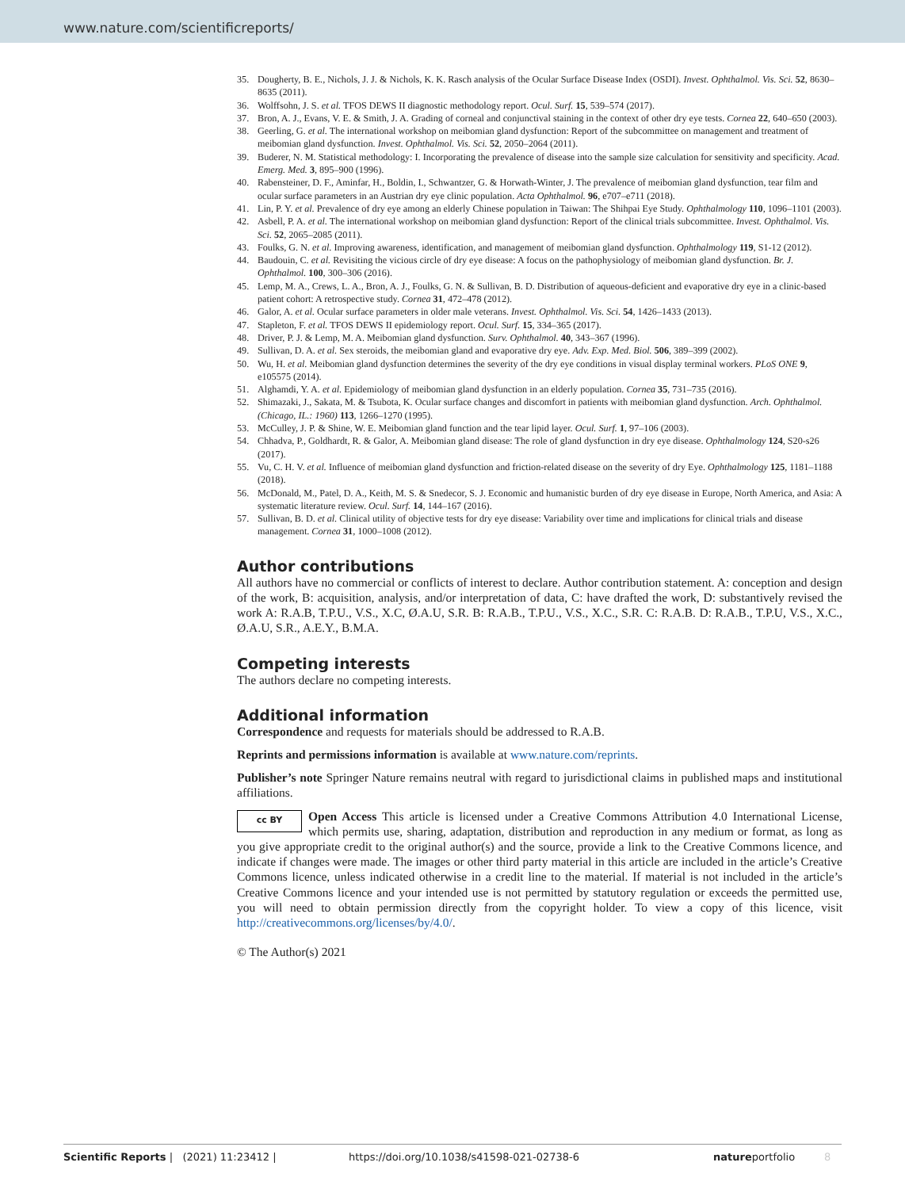www.nature.com/scientificreports/
35. Dougherty, B. E., Nichols, J. J. & Nichols, K. K. Rasch analysis of the Ocular Surface Disease Index (OSDI). Invest. Ophthalmol. Vis. Sci. 52, 8630–8635 (2011).
36. Wolffsohn, J. S. et al. TFOS DEWS II diagnostic methodology report. Ocul. Surf. 15, 539–574 (2017).
37. Bron, A. J., Evans, V. E. & Smith, J. A. Grading of corneal and conjunctival staining in the context of other dry eye tests. Cornea 22, 640–650 (2003).
38. Geerling, G. et al. The international workshop on meibomian gland dysfunction: Report of the subcommittee on management and treatment of meibomian gland dysfunction. Invest. Ophthalmol. Vis. Sci. 52, 2050–2064 (2011).
39. Buderer, N. M. Statistical methodology: I. Incorporating the prevalence of disease into the sample size calculation for sensitivity and specificity. Acad. Emerg. Med. 3, 895–900 (1996).
40. Rabensteiner, D. F., Aminfar, H., Boldin, I., Schwantzer, G. & Horwath-Winter, J. The prevalence of meibomian gland dysfunction, tear film and ocular surface parameters in an Austrian dry eye clinic population. Acta Ophthalmol. 96, e707–e711 (2018).
41. Lin, P. Y. et al. Prevalence of dry eye among an elderly Chinese population in Taiwan: The Shihpai Eye Study. Ophthalmology 110, 1096–1101 (2003).
42. Asbell, P. A. et al. The international workshop on meibomian gland dysfunction: Report of the clinical trials subcommittee. Invest. Ophthalmol. Vis. Sci. 52, 2065–2085 (2011).
43. Foulks, G. N. et al. Improving awareness, identification, and management of meibomian gland dysfunction. Ophthalmology 119, S1-12 (2012).
44. Baudouin, C. et al. Revisiting the vicious circle of dry eye disease: A focus on the pathophysiology of meibomian gland dysfunction. Br. J. Ophthalmol. 100, 300–306 (2016).
45. Lemp, M. A., Crews, L. A., Bron, A. J., Foulks, G. N. & Sullivan, B. D. Distribution of aqueous-deficient and evaporative dry eye in a clinic-based patient cohort: A retrospective study. Cornea 31, 472–478 (2012).
46. Galor, A. et al. Ocular surface parameters in older male veterans. Invest. Ophthalmol. Vis. Sci. 54, 1426–1433 (2013).
47. Stapleton, F. et al. TFOS DEWS II epidemiology report. Ocul. Surf. 15, 334–365 (2017).
48. Driver, P. J. & Lemp, M. A. Meibomian gland dysfunction. Surv. Ophthalmol. 40, 343–367 (1996).
49. Sullivan, D. A. et al. Sex steroids, the meibomian gland and evaporative dry eye. Adv. Exp. Med. Biol. 506, 389–399 (2002).
50. Wu, H. et al. Meibomian gland dysfunction determines the severity of the dry eye conditions in visual display terminal workers. PLoS ONE 9, e105575 (2014).
51. Alghamdi, Y. A. et al. Epidemiology of meibomian gland dysfunction in an elderly population. Cornea 35, 731–735 (2016).
52. Shimazaki, J., Sakata, M. & Tsubota, K. Ocular surface changes and discomfort in patients with meibomian gland dysfunction. Arch. Ophthalmol. (Chicago, IL.: 1960) 113, 1266–1270 (1995).
53. McCulley, J. P. & Shine, W. E. Meibomian gland function and the tear lipid layer. Ocul. Surf. 1, 97–106 (2003).
54. Chhadva, P., Goldhardt, R. & Galor, A. Meibomian gland disease: The role of gland dysfunction in dry eye disease. Ophthalmology 124, S20-s26 (2017).
55. Vu, C. H. V. et al. Influence of meibomian gland dysfunction and friction-related disease on the severity of dry Eye. Ophthalmology 125, 1181–1188 (2018).
56. McDonald, M., Patel, D. A., Keith, M. S. & Snedecor, S. J. Economic and humanistic burden of dry eye disease in Europe, North America, and Asia: A systematic literature review. Ocul. Surf. 14, 144–167 (2016).
57. Sullivan, B. D. et al. Clinical utility of objective tests for dry eye disease: Variability over time and implications for clinical trials and disease management. Cornea 31, 1000–1008 (2012).
Author contributions
All authors have no commercial or conflicts of interest to declare. Author contribution statement. A: conception and design of the work, B: acquisition, analysis, and/or interpretation of data, C: have drafted the work, D: substantively revised the work A: R.A.B, T.P.U., V.S., X.C, Ø.A.U, S.R. B: R.A.B., T.P.U., V.S., X.C., S.R. C: R.A.B. D: R.A.B., T.P.U, V.S., X.C., Ø.A.U, S.R., A.E.Y., B.M.A.
Competing interests
The authors declare no competing interests.
Additional information
Correspondence and requests for materials should be addressed to R.A.B.
Reprints and permissions information is available at www.nature.com/reprints.
Publisher’s note Springer Nature remains neutral with regard to jurisdictional claims in published maps and institutional affiliations.
cc BY Open Access This article is licensed under a Creative Commons Attribution 4.0 International License, which permits use, sharing, adaptation, distribution and reproduction in any medium or format, as long as you give appropriate credit to the original author(s) and the source, provide a link to the Creative Commons licence, and indicate if changes were made. The images or other third party material in this article are included in the article’s Creative Commons licence, unless indicated otherwise in a credit line to the material. If material is not included in the article’s Creative Commons licence and your intended use is not permitted by statutory regulation or exceeds the permitted use, you will need to obtain permission directly from the copyright holder. To view a copy of this licence, visit http://creativecommons.org/licenses/by/4.0/.
© The Author(s) 2021
Scientific Reports | (2021) 11:23412 | https://doi.org/10.1038/s41598-021-02738-6 natureportfolio 8